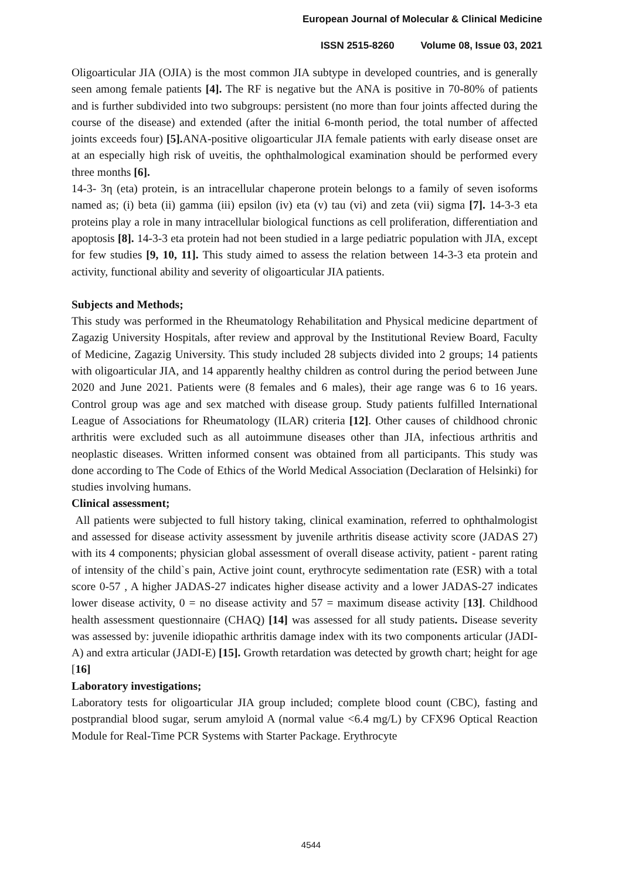European Journal of Molecular & Clinical Medicine
ISSN 2515-8260 Volume 08, Issue 03, 2021
Oligoarticular JIA (OJIA) is the most common JIA subtype in developed countries, and is generally seen among female patients [4]. The RF is negative but the ANA is positive in 70-80% of patients and is further subdivided into two subgroups: persistent (no more than four joints affected during the course of the disease) and extended (after the initial 6-month period, the total number of affected joints exceeds four) [5]. ANA-positive oligoarticular JIA female patients with early disease onset are at an especially high risk of uveitis, the ophthalmological examination should be performed every three months [6].
14-3- 3η (eta) protein, is an intracellular chaperone protein belongs to a family of seven isoforms named as; (i) beta (ii) gamma (iii) epsilon (iv) eta (v) tau (vi) and zeta (vii) sigma [7]. 14-3-3 eta proteins play a role in many intracellular biological functions as cell proliferation, differentiation and apoptosis [8]. 14-3-3 eta protein had not been studied in a large pediatric population with JIA, except for few studies [9, 10, 11]. This study aimed to assess the relation between 14-3-3 eta protein and activity, functional ability and severity of oligoarticular JIA patients.
Subjects and Methods;
This study was performed in the Rheumatology Rehabilitation and Physical medicine department of Zagazig University Hospitals, after review and approval by the Institutional Review Board, Faculty of Medicine, Zagazig University. This study included 28 subjects divided into 2 groups; 14 patients with oligoarticular JIA, and 14 apparently healthy children as control during the period between June 2020 and June 2021. Patients were (8 females and 6 males), their age range was 6 to 16 years. Control group was age and sex matched with disease group. Study patients fulfilled International League of Associations for Rheumatology (ILAR) criteria [12]. Other causes of childhood chronic arthritis were excluded such as all autoimmune diseases other than JIA, infectious arthritis and neoplastic diseases. Written informed consent was obtained from all participants. This study was done according to The Code of Ethics of the World Medical Association (Declaration of Helsinki) for studies involving humans.
Clinical assessment;
All patients were subjected to full history taking, clinical examination, referred to ophthalmologist and assessed for disease activity assessment by juvenile arthritis disease activity score (JADAS 27) with its 4 components; physician global assessment of overall disease activity, patient - parent rating of intensity of the child`s pain, Active joint count, erythrocyte sedimentation rate (ESR) with a total score 0-57 , A higher JADAS-27 indicates higher disease activity and a lower JADAS-27 indicates lower disease activity, 0 = no disease activity and 57 = maximum disease activity [13]. Childhood health assessment questionnaire (CHAQ) [14] was assessed for all study patients. Disease severity was assessed by: juvenile idiopathic arthritis damage index with its two components articular (JADI-A) and extra articular (JADI-E) [15]. Growth retardation was detected by growth chart; height for age [16]
Laboratory investigations;
Laboratory tests for oligoarticular JIA group included; complete blood count (CBC), fasting and postprandial blood sugar, serum amyloid A (normal value <6.4 mg/L) by CFX96 Optical Reaction Module for Real-Time PCR Systems with Starter Package. Erythrocyte
4544